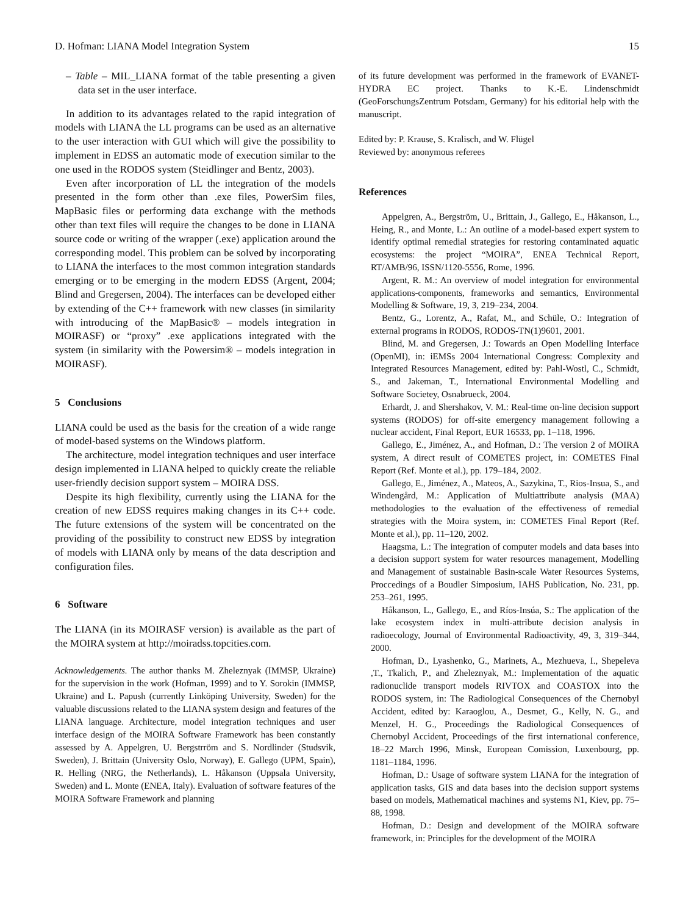D. Hofman: LIANA Model Integration System 15
– Table – MIL_LIANA format of the table presenting a given data set in the user interface.
In addition to its advantages related to the rapid integration of models with LIANA the LL programs can be used as an alternative to the user interaction with GUI which will give the possibility to implement in EDSS an automatic mode of execution similar to the one used in the RODOS system (Steidlinger and Bentz, 2003).
Even after incorporation of LL the integration of the models presented in the form other than .exe files, PowerSim files, MapBasic files or performing data exchange with the methods other than text files will require the changes to be done in LIANA source code or writing of the wrapper (.exe) application around the corresponding model. This problem can be solved by incorporating to LIANA the interfaces to the most common integration standards emerging or to be emerging in the modern EDSS (Argent, 2004; Blind and Gregersen, 2004). The interfaces can be developed either by extending of the C++ framework with new classes (in similarity with introducing of the MapBasic® – models integration in MOIRASF) or “proxy” .exe applications integrated with the system (in similarity with the Powersim® – models integration in MOIRASF).
5 Conclusions
LIANA could be used as the basis for the creation of a wide range of model-based systems on the Windows platform.
The architecture, model integration techniques and user interface design implemented in LIANA helped to quickly create the reliable user-friendly decision support system – MOIRA DSS.
Despite its high flexibility, currently using the LIANA for the creation of new EDSS requires making changes in its C++ code. The future extensions of the system will be concentrated on the providing of the possibility to construct new EDSS by integration of models with LIANA only by means of the data description and configuration files.
6 Software
The LIANA (in its MOIRASF version) is available as the part of the MOIRA system at http://moiradss.topcities.com.
Acknowledgements. The author thanks M. Zheleznyak (IMMSP, Ukraine) for the supervision in the work (Hofman, 1999) and to Y. Sorokin (IMMSP, Ukraine) and L. Papush (currently Linköping University, Sweden) for the valuable discussions related to the LIANA system design and features of the LIANA language. Architecture, model integration techniques and user interface design of the MOIRA Software Framework has been constantly assessed by A. Appelgren, U. Bergstrröm and S. Nordlinder (Studsvik, Sweden), J. Brittain (University Oslo, Norway), E. Gallego (UPM, Spain), R. Helling (NRG, the Netherlands), L. Håkanson (Uppsala University, Sweden) and L. Monte (ENEA, Italy). Evaluation of software features of the MOIRA Software Framework and planning
of its future development was performed in the framework of EVANET-HYDRA EC project. Thanks to K.-E. Lindenschmidt (GeoForschungsZentrum Potsdam, Germany) for his editorial help with the manuscript.
Edited by: P. Krause, S. Kralisch, and W. Flügel
Reviewed by: anonymous referees
References
Appelgren, A., Bergström, U., Brittain, J., Gallego, E., Håkanson, L., Heing, R., and Monte, L.: An outline of a model-based expert system to identify optimal remedial strategies for restoring contaminated aquatic ecosystems: the project “MOIRA”, ENEA Technical Report, RT/AMB/96, ISSN/1120-5556, Rome, 1996.
Argent, R. M.: An overview of model integration for environmental applications-components, frameworks and semantics, Environmental Modelling & Software, 19, 3, 219–234, 2004.
Bentz, G., Lorentz, A., Rafat, M., and Schüle, O.: Integration of external programs in RODOS, RODOS-TN(1)9601, 2001.
Blind, M. and Gregersen, J.: Towards an Open Modelling Interface (OpenMI), in: iEMSs 2004 International Congress: Complexity and Integrated Resources Management, edited by: Pahl-Wostl, C., Schmidt, S., and Jakeman, T., International Environmental Modelling and Software Societey, Osnabrueck, 2004.
Erhardt, J. and Shershakov, V. M.: Real-time on-line decision support systems (RODOS) for off-site emergency management following a nuclear accident, Final Report, EUR 16533, pp. 1–118, 1996.
Gallego, E., Jiménez, A., and Hofman, D.: The version 2 of MOIRA system, A direct result of COMETES project, in: COMETES Final Report (Ref. Monte et al.), pp. 179–184, 2002.
Gallego, E., Jiménez, A., Mateos, A., Sazykina, T., Rios-Insua, S., and Windengård, M.: Application of Multiattribute analysis (MAA) methodologies to the evaluation of the effectiveness of remedial strategies with the Moira system, in: COMETES Final Report (Ref. Monte et al.), pp. 11–120, 2002.
Haagsma, L.: The integration of computer models and data bases into a decision support system for water resources management, Modelling and Management of sustainable Basin-scale Water Resources Systems, Proccedings of a Boudler Simposium, IAHS Publication, No. 231, pp. 253–261, 1995.
Håkanson, L., Gallego, E., and Ríos-Insúa, S.: The application of the lake ecosystem index in multi-attribute decision analysis in radioecology, Journal of Environmental Radioactivity, 49, 3, 319–344, 2000.
Hofman, D., Lyashenko, G., Marinets, A., Mezhueva, I., Shepeleva ,T., Tkalich, P., and Zheleznyak, M.: Implementation of the aquatic radionuclide transport models RIVTOX and COASTOX into the RODOS system, in: The Radiological Consequences of the Chernobyl Accident, edited by: Karaoglou, A., Desmet, G., Kelly, N. G., and Menzel, H. G., Proceedings the Radiological Consequences of Chernobyl Accident, Proceedings of the first international conference, 18–22 March 1996, Minsk, European Comission, Luxenbourg, pp. 1181–1184, 1996.
Hofman, D.: Usage of software system LIANA for the integration of application tasks, GIS and data bases into the decision support systems based on models, Mathematical machines and systems N1, Kiev, pp. 75–88, 1998.
Hofman, D.: Design and development of the MOIRA software framework, in: Principles for the development of the MOIRA